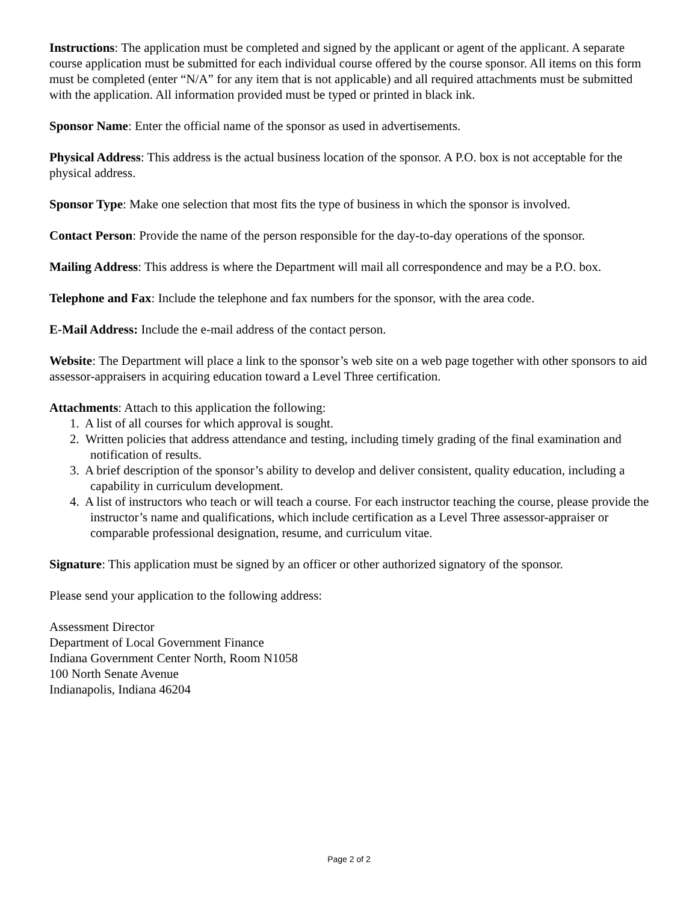Instructions: The application must be completed and signed by the applicant or agent of the applicant. A separate course application must be submitted for each individual course offered by the course sponsor. All items on this form must be completed (enter “N/A” for any item that is not applicable) and all required attachments must be submitted with the application. All information provided must be typed or printed in black ink.
Sponsor Name: Enter the official name of the sponsor as used in advertisements.
Physical Address: This address is the actual business location of the sponsor. A P.O. box is not acceptable for the physical address.
Sponsor Type: Make one selection that most fits the type of business in which the sponsor is involved.
Contact Person: Provide the name of the person responsible for the day-to-day operations of the sponsor.
Mailing Address: This address is where the Department will mail all correspondence and may be a P.O. box.
Telephone and Fax: Include the telephone and fax numbers for the sponsor, with the area code.
E-Mail Address: Include the e-mail address of the contact person.
Website: The Department will place a link to the sponsor’s web site on a web page together with other sponsors to aid assessor-appraisers in acquiring education toward a Level Three certification.
Attachments: Attach to this application the following:
1. A list of all courses for which approval is sought.
2. Written policies that address attendance and testing, including timely grading of the final examination and notification of results.
3. A brief description of the sponsor’s ability to develop and deliver consistent, quality education, including a capability in curriculum development.
4. A list of instructors who teach or will teach a course. For each instructor teaching the course, please provide the instructor’s name and qualifications, which include certification as a Level Three assessor-appraiser or comparable professional designation, resume, and curriculum vitae.
Signature: This application must be signed by an officer or other authorized signatory of the sponsor.
Please send your application to the following address:
Assessment Director
Department of Local Government Finance
Indiana Government Center North, Room N1058
100 North Senate Avenue
Indianapolis, Indiana 46204
Page 2 of 2